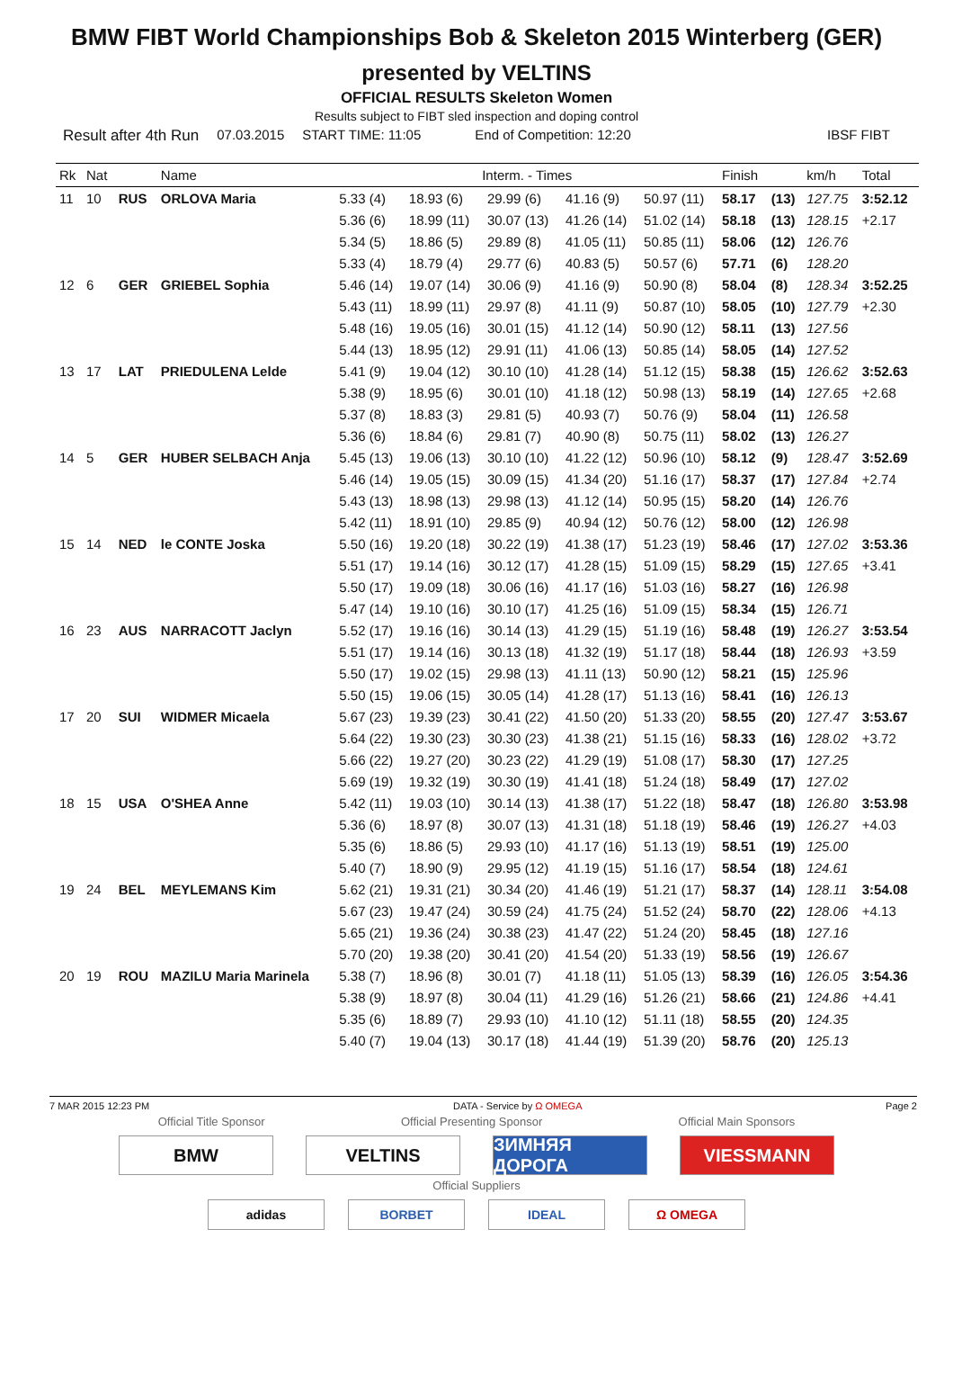BMW FIBT World Championships Bob & Skeleton 2015 Winterberg (GER)
presented by VELTINS
OFFICIAL RESULTS Skeleton Women
Results subject to FIBT sled inspection and doping control
Result after 4th Run 07.03.2015 START TIME: 11:05 End of Competition: 12:20 IBSF FIBT
| Rk | Nat | | Name | Interm. - Times | | | | | Finish | | km/h | Total |
| --- | --- | --- | --- | --- | --- | --- | --- | --- | --- | --- | --- | --- |
| 11 | 10 | RUS | ORLOVA Maria | 5.33 (4) | 18.93 (6) | 29.99 (6) | 41.16 (9) | 50.97 (11) | 58.17 | (13) | 127.75 | 3:52.12 |
| | | | | 5.36 (6) | 18.99 (11) | 30.07 (13) | 41.26 (14) | 51.02 (14) | 58.18 | (13) | 128.15 | +2.17 |
| | | | | 5.34 (5) | 18.86 (5) | 29.89 (8) | 41.05 (11) | 50.85 (11) | 58.06 | (12) | 126.76 | |
| | | | | 5.33 (4) | 18.79 (4) | 29.77 (6) | 40.83 (5) | 50.57 (6) | 57.71 | (6) | 128.20 | |
| 12 | 6 | GER | GRIEBEL Sophia | 5.46 (14) | 19.07 (14) | 30.06 (9) | 41.16 (9) | 50.90 (8) | 58.04 | (8) | 128.34 | 3:52.25 |
| | | | | 5.43 (11) | 18.99 (11) | 29.97 (8) | 41.11 (9) | 50.87 (10) | 58.05 | (10) | 127.79 | +2.30 |
| | | | | 5.48 (16) | 19.05 (16) | 30.01 (15) | 41.12 (14) | 50.90 (12) | 58.11 | (13) | 127.56 | |
| | | | | 5.44 (13) | 18.95 (12) | 29.91 (11) | 41.06 (13) | 50.85 (14) | 58.05 | (14) | 127.52 | |
| 13 | 17 | LAT | PRIEDULENA Lelde | 5.41 (9) | 19.04 (12) | 30.10 (10) | 41.28 (14) | 51.12 (15) | 58.38 | (15) | 126.62 | 3:52.63 |
| | | | | 5.38 (9) | 18.95 (6) | 30.01 (10) | 41.18 (12) | 50.98 (13) | 58.19 | (14) | 127.65 | +2.68 |
| | | | | 5.37 (8) | 18.83 (3) | 29.81 (5) | 40.93 (7) | 50.76 (9) | 58.04 | (11) | 126.58 | |
| | | | | 5.36 (6) | 18.84 (6) | 29.81 (7) | 40.90 (8) | 50.75 (11) | 58.02 | (13) | 126.27 | |
| 14 | 5 | GER | HUBER SELBACH Anja | 5.45 (13) | 19.06 (13) | 30.10 (10) | 41.22 (12) | 50.96 (10) | 58.12 | (9) | 128.47 | 3:52.69 |
| | | | | 5.46 (14) | 19.05 (15) | 30.09 (15) | 41.34 (20) | 51.16 (17) | 58.37 | (17) | 127.84 | +2.74 |
| | | | | 5.43 (13) | 18.98 (13) | 29.98 (13) | 41.12 (14) | 50.95 (15) | 58.20 | (14) | 126.76 | |
| | | | | 5.42 (11) | 18.91 (10) | 29.85 (9) | 40.94 (12) | 50.76 (12) | 58.00 | (12) | 126.98 | |
| 15 | 14 | NED | le CONTE Joska | 5.50 (16) | 19.20 (18) | 30.22 (19) | 41.38 (17) | 51.23 (19) | 58.46 | (17) | 127.02 | 3:53.36 |
| | | | | 5.51 (17) | 19.14 (16) | 30.12 (17) | 41.28 (15) | 51.09 (15) | 58.29 | (15) | 127.65 | +3.41 |
| | | | | 5.50 (17) | 19.09 (18) | 30.06 (16) | 41.17 (16) | 51.03 (16) | 58.27 | (16) | 126.98 | |
| | | | | 5.47 (14) | 19.10 (16) | 30.10 (17) | 41.25 (16) | 51.09 (15) | 58.34 | (15) | 126.71 | |
| 16 | 23 | AUS | NARRACOTT Jaclyn | 5.52 (17) | 19.16 (16) | 30.14 (13) | 41.29 (15) | 51.19 (16) | 58.48 | (19) | 126.27 | 3:53.54 |
| | | | | 5.51 (17) | 19.14 (16) | 30.13 (18) | 41.32 (19) | 51.17 (18) | 58.44 | (18) | 126.93 | +3.59 |
| | | | | 5.50 (17) | 19.02 (15) | 29.98 (13) | 41.11 (13) | 50.90 (12) | 58.21 | (15) | 125.96 | |
| | | | | 5.50 (15) | 19.06 (15) | 30.05 (14) | 41.28 (17) | 51.13 (16) | 58.41 | (16) | 126.13 | |
| 17 | 20 | SUI | WIDMER Micaela | 5.67 (23) | 19.39 (23) | 30.41 (22) | 41.50 (20) | 51.33 (20) | 58.55 | (20) | 127.47 | 3:53.67 |
| | | | | 5.64 (22) | 19.30 (23) | 30.30 (23) | 41.38 (21) | 51.15 (16) | 58.33 | (16) | 128.02 | +3.72 |
| | | | | 5.66 (22) | 19.27 (20) | 30.23 (22) | 41.29 (19) | 51.08 (17) | 58.30 | (17) | 127.25 | |
| | | | | 5.69 (19) | 19.32 (19) | 30.30 (19) | 41.41 (18) | 51.24 (18) | 58.49 | (17) | 127.02 | |
| 18 | 15 | USA | O'SHEA Anne | 5.42 (11) | 19.03 (10) | 30.14 (13) | 41.38 (17) | 51.22 (18) | 58.47 | (18) | 126.80 | 3:53.98 |
| | | | | 5.36 (6) | 18.97 (8) | 30.07 (13) | 41.31 (18) | 51.18 (19) | 58.46 | (19) | 126.27 | +4.03 |
| | | | | 5.35 (6) | 18.86 (5) | 29.93 (10) | 41.17 (16) | 51.13 (19) | 58.51 | (19) | 125.00 | |
| | | | | 5.40 (7) | 18.90 (9) | 29.95 (12) | 41.19 (15) | 51.16 (17) | 58.54 | (18) | 124.61 | |
| 19 | 24 | BEL | MEYLEMANS Kim | 5.62 (21) | 19.31 (21) | 30.34 (20) | 41.46 (19) | 51.21 (17) | 58.37 | (14) | 128.11 | 3:54.08 |
| | | | | 5.67 (23) | 19.47 (24) | 30.59 (24) | 41.75 (24) | 51.52 (24) | 58.70 | (22) | 128.06 | +4.13 |
| | | | | 5.65 (21) | 19.36 (24) | 30.38 (23) | 41.47 (22) | 51.24 (20) | 58.45 | (18) | 127.16 | |
| | | | | 5.70 (20) | 19.38 (20) | 30.41 (20) | 41.54 (20) | 51.33 (19) | 58.56 | (19) | 126.67 | |
| 20 | 19 | ROU | MAZILU Maria Marinela | 5.38 (7) | 18.96 (8) | 30.01 (7) | 41.18 (11) | 51.05 (13) | 58.39 | (16) | 126.05 | 3:54.36 |
| | | | | 5.38 (9) | 18.97 (8) | 30.04 (11) | 41.29 (16) | 51.26 (21) | 58.66 | (21) | 124.86 | +4.41 |
| | | | | 5.35 (6) | 18.89 (7) | 29.93 (10) | 41.10 (12) | 51.11 (18) | 58.55 | (20) | 124.35 | |
| | | | | 5.40 (7) | 19.04 (13) | 30.17 (18) | 41.44 (19) | 51.39 (20) | 58.76 | (20) | 125.13 | |
7 MAR 2015 12:23 PM DATA - Service by Ω OMEGA Page 2
Official Title Sponsor Official Presenting Sponsor Official Main Sponsors
BMW VELTINS ЗИМНЯЯ ДОРОГА VIESSMANN
Official Suppliers
adidas BORBET IDEAL Ω OMEGA